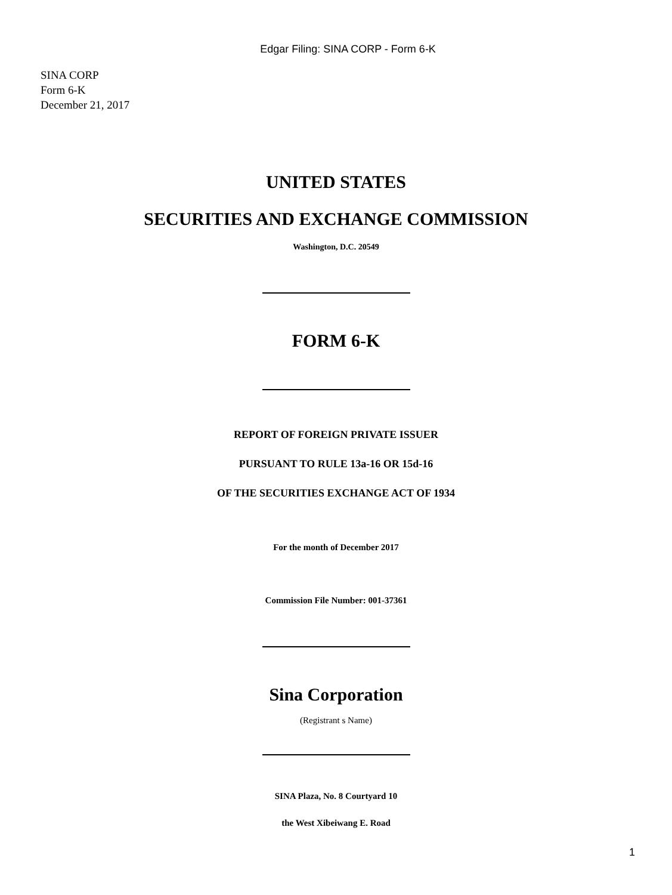Edgar Filing: SINA CORP - Form 6-K
SINA CORP
Form 6-K
December 21, 2017
UNITED STATES
SECURITIES AND EXCHANGE COMMISSION
Washington, D.C. 20549
FORM 6-K
REPORT OF FOREIGN PRIVATE ISSUER
PURSUANT TO RULE 13a-16 OR 15d-16
OF THE SECURITIES EXCHANGE ACT OF 1934
For the month of December 2017
Commission File Number: 001-37361
Sina Corporation
(Registrant s Name)
SINA Plaza, No. 8 Courtyard 10
the West Xibeiwang E. Road
1